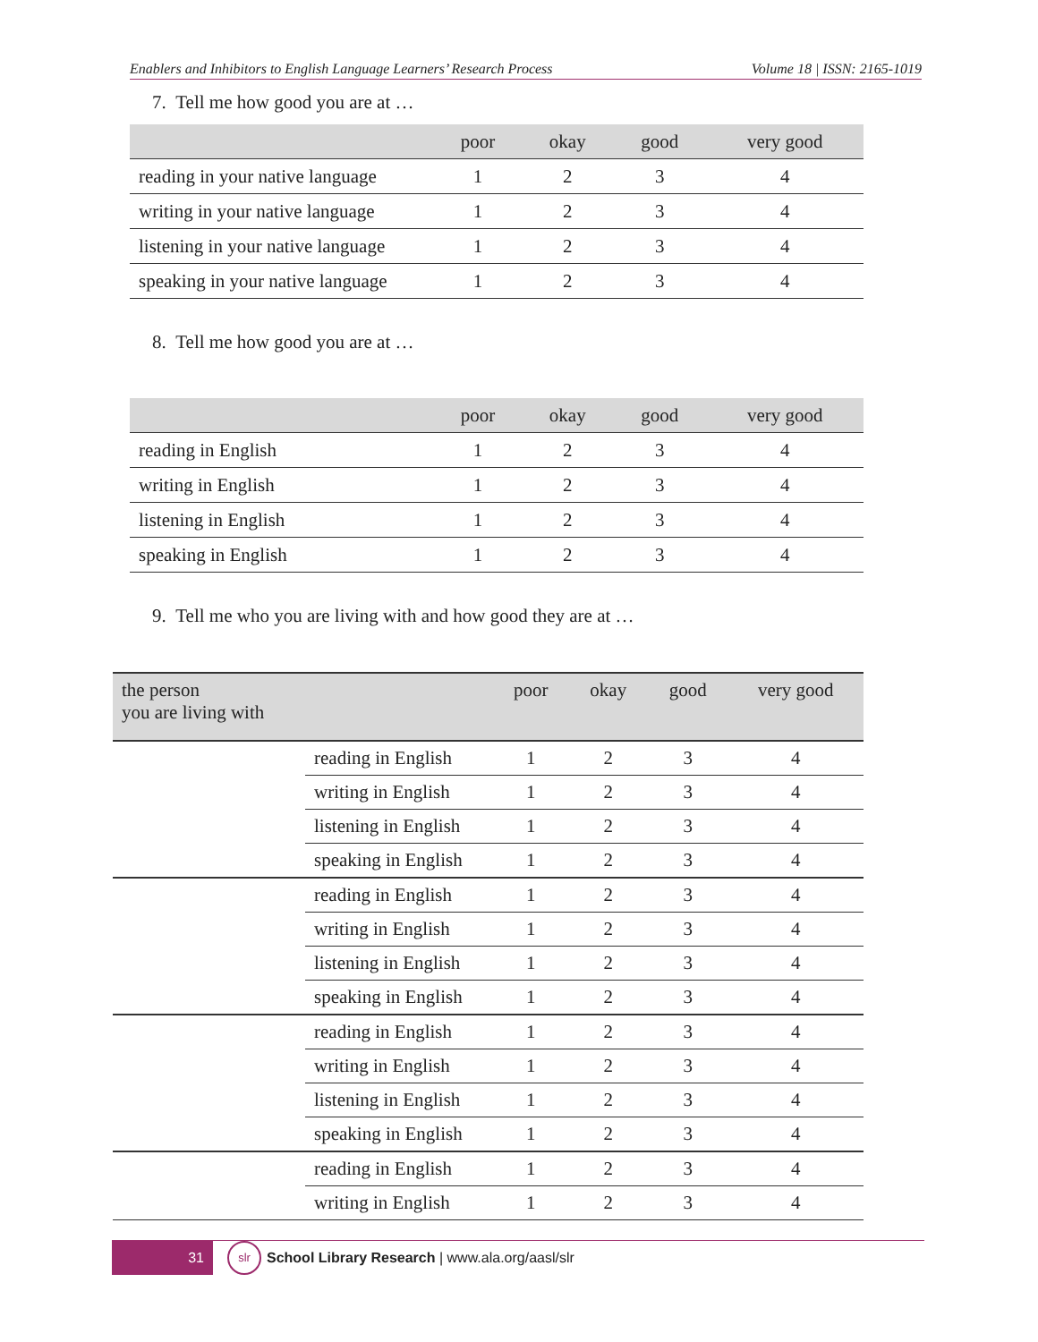Enablers and Inhibitors to English Language Learners’ Research Process Volume 18 | ISSN: 2165-1019
7. Tell me how good you are at …
| | poor | okay | good | very good |
| --- | --- | --- | --- | --- |
| reading in your native language | 1 | 2 | 3 | 4 |
| writing in your native language | 1 | 2 | 3 | 4 |
| listening in your native language | 1 | 2 | 3 | 4 |
| speaking in your native language | 1 | 2 | 3 | 4 |
8. Tell me how good you are at …
| | poor | okay | good | very good |
| --- | --- | --- | --- | --- |
| reading in English | 1 | 2 | 3 | 4 |
| writing in English | 1 | 2 | 3 | 4 |
| listening in English | 1 | 2 | 3 | 4 |
| speaking in English | 1 | 2 | 3 | 4 |
9. Tell me who you are living with and how good they are at …
| the person you are living with | | poor | okay | good | very good |
| --- | --- | --- | --- | --- | --- |
| | reading in English | 1 | 2 | 3 | 4 |
| | writing in English | 1 | 2 | 3 | 4 |
| | listening in English | 1 | 2 | 3 | 4 |
| | speaking in English | 1 | 2 | 3 | 4 |
| | reading in English | 1 | 2 | 3 | 4 |
| | writing in English | 1 | 2 | 3 | 4 |
| | listening in English | 1 | 2 | 3 | 4 |
| | speaking in English | 1 | 2 | 3 | 4 |
| | reading in English | 1 | 2 | 3 | 4 |
| | writing in English | 1 | 2 | 3 | 4 |
| | listening in English | 1 | 2 | 3 | 4 |
| | speaking in English | 1 | 2 | 3 | 4 |
| | reading in English | 1 | 2 | 3 | 4 |
| | writing in English | 1 | 2 | 3 | 4 |
31
slr
School Library Research | www.ala.org/aasl/slr